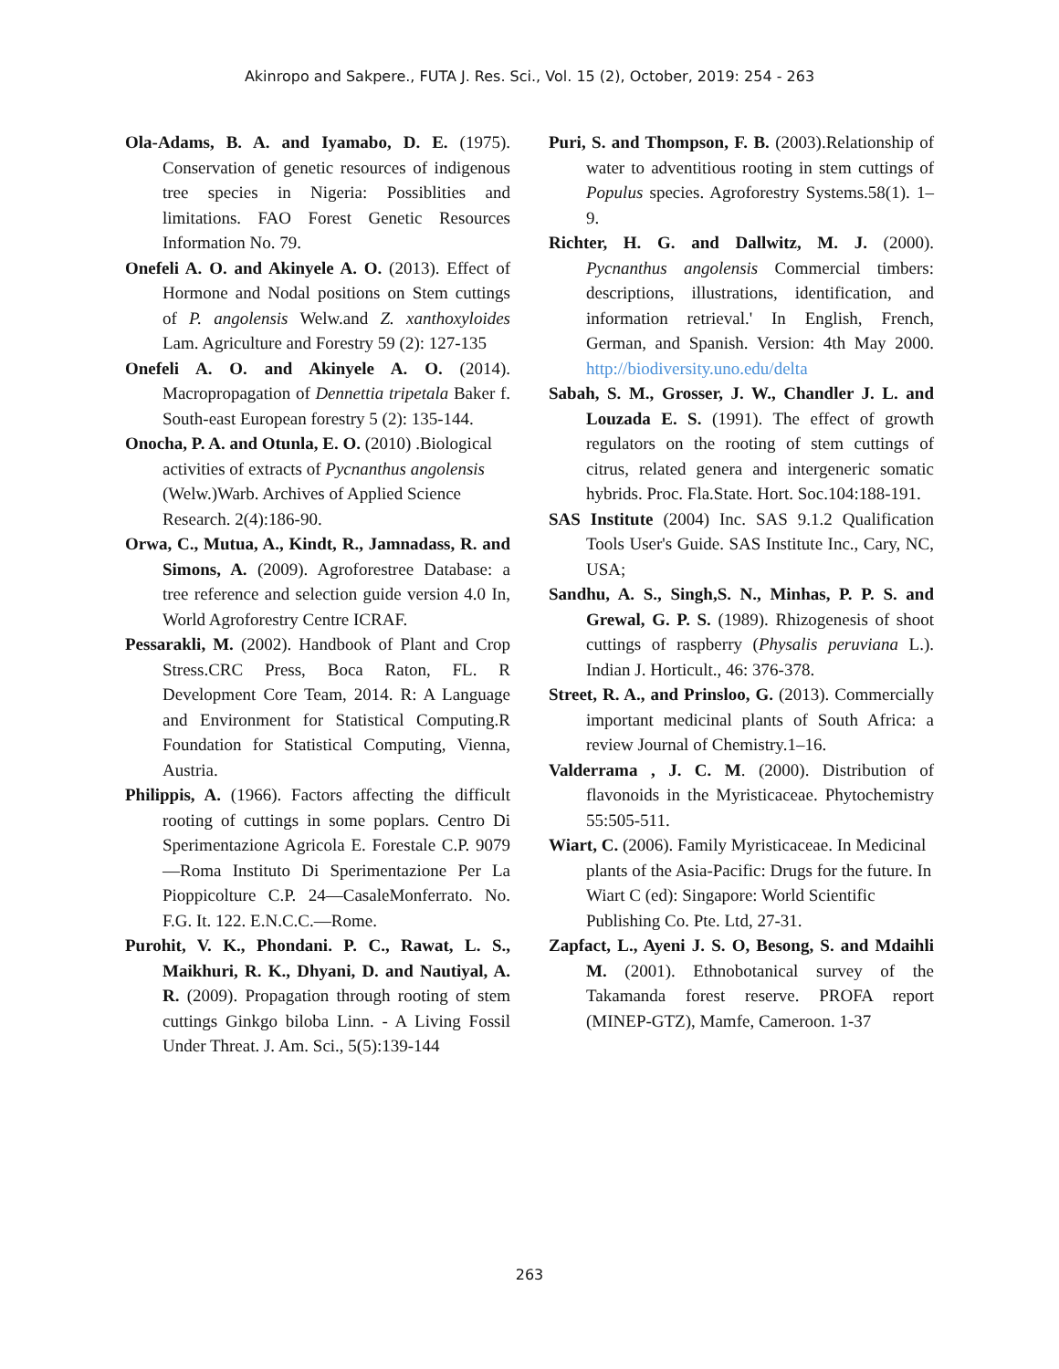Akinropo and Sakpere., FUTA J. Res. Sci., Vol. 15 (2), October, 2019: 254 - 263
Ola-Adams, B. A. and Iyamabo, D. E. (1975). Conservation of genetic resources of indigenous tree species in Nigeria: Possiblities and limitations. FAO Forest Genetic Resources Information No. 79.
Onefeli A. O. and Akinyele A. O. (2013). Effect of Hormone and Nodal positions on Stem cuttings of P. angolensis Welw.and Z. xanthoxyloides Lam. Agriculture and Forestry 59 (2): 127-135
Onefeli A. O. and Akinyele A. O. (2014). Macropropagation of Dennettia tripetala Baker f. South-east European forestry 5 (2): 135-144.
Onocha, P. A. and Otunla, E. O. (2010) .Biological activities of extracts of Pycnanthus angolensis (Welw.)Warb. Archives of Applied Science Research. 2(4):186-90.
Orwa, C., Mutua, A., Kindt, R., Jamnadass, R. and Simons, A. (2009). Agroforestree Database: a tree reference and selection guide version 4.0 In, World Agroforestry Centre ICRAF.
Pessarakli, M. (2002). Handbook of Plant and Crop Stress.CRC Press, Boca Raton, FL. R Development Core Team, 2014. R: A Language and Environment for Statistical Computing.R Foundation for Statistical Computing, Vienna, Austria.
Philippis, A. (1966). Factors affecting the difficult rooting of cuttings in some poplars. Centro Di Sperimentazione Agricola E. Forestale C.P. 9079—Roma Instituto Di Sperimentazione Per La Pioppicolture C.P. 24—CasaleMonferrato. No. F.G. It. 122. E.N.C.C.—Rome.
Purohit, V. K., Phondani. P. C., Rawat, L. S., Maikhuri, R. K., Dhyani, D. and Nautiyal, A. R. (2009). Propagation through rooting of stem cuttings Ginkgo biloba Linn. - A Living Fossil Under Threat. J. Am. Sci., 5(5):139-144
Puri, S. and Thompson, F. B. (2003).Relationship of water to adventitious rooting in stem cuttings of Populus species. Agroforestry Systems.58(1). 1–9.
Richter, H. G. and Dallwitz, M. J. (2000). Pycnanthus angolensis Commercial timbers: descriptions, illustrations, identification, and information retrieval.' In English, French, German, and Spanish. Version: 4th May 2000. http://biodiversity.uno.edu/delta
Sabah, S. M., Grosser, J. W., Chandler J. L. and Louzada E. S. (1991). The effect of growth regulators on the rooting of stem cuttings of citrus, related genera and intergeneric somatic hybrids. Proc. Fla.State. Hort. Soc.104:188-191.
SAS Institute (2004) Inc. SAS 9.1.2 Qualification Tools User's Guide. SAS Institute Inc., Cary, NC, USA;
Sandhu, A. S., Singh,S. N., Minhas, P. P. S. and Grewal, G. P. S. (1989). Rhizogenesis of shoot cuttings of raspberry (Physalis peruviana L.). Indian J. Horticult., 46: 376-378.
Street, R. A., and Prinsloo, G. (2013). Commercially important medicinal plants of South Africa: a review Journal of Chemistry.1–16.
Valderrama , J. C. M. (2000). Distribution of flavonoids in the Myristicaceae. Phytochemistry 55:505-511.
Wiart, C. (2006). Family Myristicaceae. In Medicinal plants of the Asia-Pacific: Drugs for the future. In Wiart C (ed): Singapore: World Scientific Publishing Co. Pte. Ltd, 27-31.
Zapfact, L., Ayeni J. S. O, Besong, S. and Mdaihli M. (2001). Ethnobotanical survey of the Takamanda forest reserve. PROFA report (MINEP-GTZ), Mamfe, Cameroon. 1-37
263